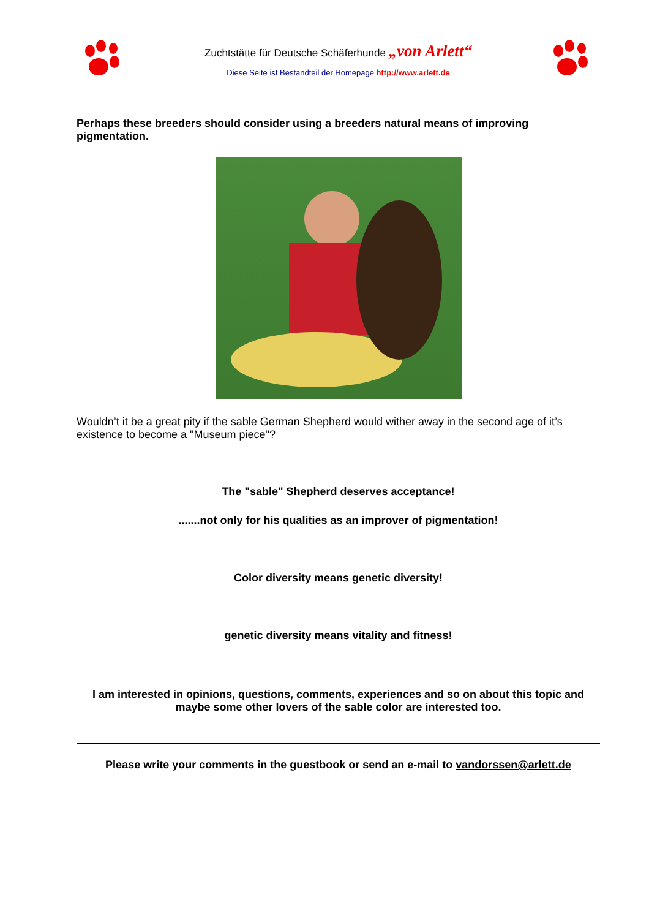Zuchtstätte für Deutsche Schäferhunde „von Arlett“
Diese Seite ist Bestandteil der Homepage http://www.arlett.de
Perhaps these breeders should consider using a breeders natural means of improving pigmentation.
Wouldn’t it be a great pity if the sable German Shepherd would wither away in the second age of it’s existence to become a "Museum piece"?
The "sable" Shepherd deserves acceptance!
.......not only for his qualities as an improver of pigmentation!
Color diversity means genetic diversity!
genetic diversity means vitality and fitness!
I am interested in opinions, questions, comments, experiences and so on about this topic and maybe some other lovers of the sable color are interested too.
Please write your comments in the guestbook or send an e-mail to vandorssen@arlett.de